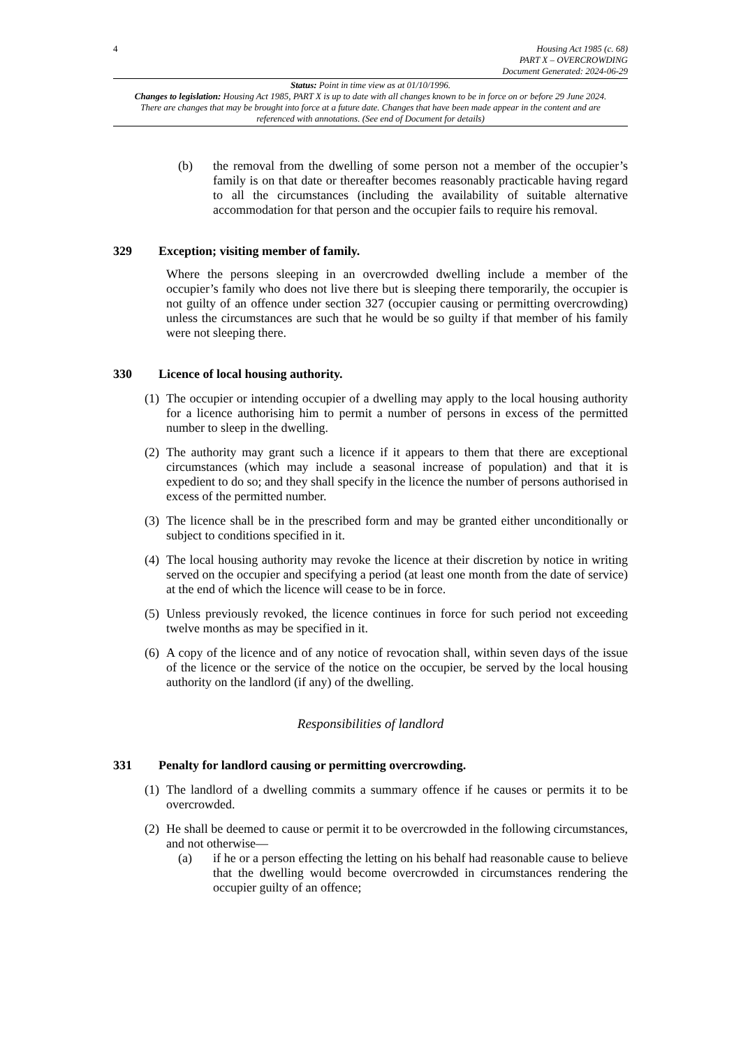4
Housing Act 1985 (c. 68)
PART X – OVERCROWDING
Document Generated: 2024-06-29
Status: Point in time view as at 01/10/1996.
Changes to legislation: Housing Act 1985, PART X is up to date with all changes known to be in force on or before 29 June 2024. There are changes that may be brought into force at a future date. Changes that have been made appear in the content and are referenced with annotations. (See end of Document for details)
(b) the removal from the dwelling of some person not a member of the occupier’s family is on that date or thereafter becomes reasonably practicable having regard to all the circumstances (including the availability of suitable alternative accommodation for that person and the occupier fails to require his removal.
329 Exception; visiting member of family.
Where the persons sleeping in an overcrowded dwelling include a member of the occupier’s family who does not live there but is sleeping there temporarily, the occupier is not guilty of an offence under section 327 (occupier causing or permitting overcrowding) unless the circumstances are such that he would be so guilty if that member of his family were not sleeping there.
330 Licence of local housing authority.
(1)
The occupier or intending occupier of a dwelling may apply to the local housing authority for a licence authorising him to permit a number of persons in excess of the permitted number to sleep in the dwelling.
(2)
The authority may grant such a licence if it appears to them that there are exceptional circumstances (which may include a seasonal increase of population) and that it is expedient to do so; and they shall specify in the licence the number of persons authorised in excess of the permitted number.
(3)
The licence shall be in the prescribed form and may be granted either unconditionally or subject to conditions specified in it.
(4)
The local housing authority may revoke the licence at their discretion by notice in writing served on the occupier and specifying a period (at least one month from the date of service) at the end of which the licence will cease to be in force.
(5)
Unless previously revoked, the licence continues in force for such period not exceeding twelve months as may be specified in it.
(6)
A copy of the licence and of any notice of revocation shall, within seven days of the issue of the licence or the service of the notice on the occupier, be served by the local housing authority on the landlord (if any) of the dwelling.
Responsibilities of landlord
331 Penalty for landlord causing or permitting overcrowding.
(1)
The landlord of a dwelling commits a summary offence if he causes or permits it to be overcrowded.
(2)
He shall be deemed to cause or permit it to be overcrowded in the following circumstances, and not otherwise—
(a) if he or a person effecting the letting on his behalf had reasonable cause to believe that the dwelling would become overcrowded in circumstances rendering the occupier guilty of an offence;